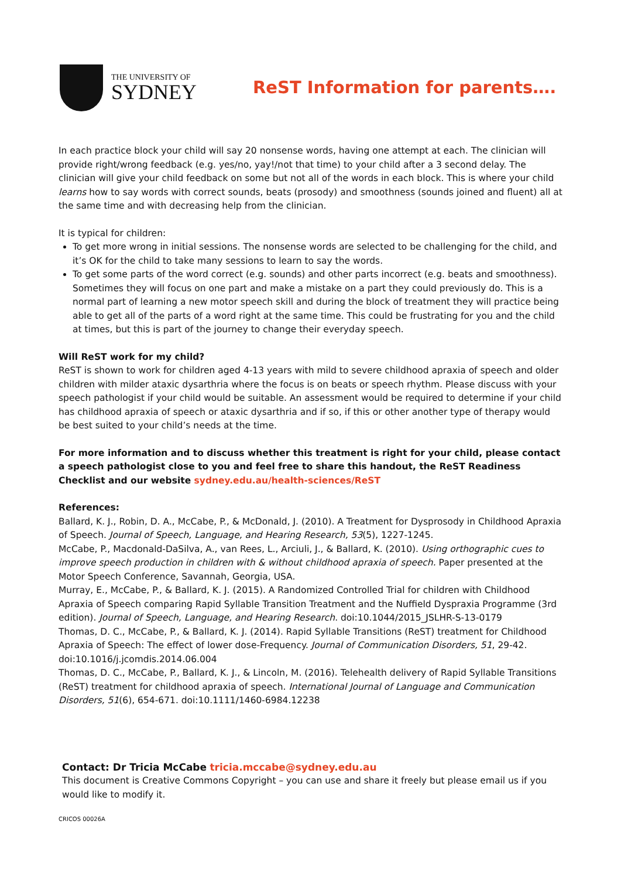THE UNIVERSITY OF
SYDNEY
ReST Information for parents….
In each practice block your child will say 20 nonsense words, having one attempt at each. The clinician will provide right/wrong feedback (e.g. yes/no, yay!/not that time) to your child after a 3 second delay. The clinician will give your child feedback on some but not all of the words in each block. This is where your child learns how to say words with correct sounds, beats (prosody) and smoothness (sounds joined and fluent) all at the same time and with decreasing help from the clinician.
It is typical for children:
To get more wrong in initial sessions. The nonsense words are selected to be challenging for the child, and it’s OK for the child to take many sessions to learn to say the words.
To get some parts of the word correct (e.g. sounds) and other parts incorrect (e.g. beats and smoothness). Sometimes they will focus on one part and make a mistake on a part they could previously do. This is a normal part of learning a new motor speech skill and during the block of treatment they will practice being able to get all of the parts of a word right at the same time. This could be frustrating for you and the child at times, but this is part of the journey to change their everyday speech.
Will ReST work for my child?
ReST is shown to work for children aged 4-13 years with mild to severe childhood apraxia of speech and older children with milder ataxic dysarthria where the focus is on beats or speech rhythm. Please discuss with your speech pathologist if your child would be suitable. An assessment would be required to determine if your child has childhood apraxia of speech or ataxic dysarthria and if so, if this or other another type of therapy would be best suited to your child’s needs at the time.
For more information and to discuss whether this treatment is right for your child, please contact a speech pathologist close to you and feel free to share this handout, the ReST Readiness Checklist and our website sydney.edu.au/health-sciences/ReST
References:
Ballard, K. J., Robin, D. A., McCabe, P., & McDonald, J. (2010). A Treatment for Dysprosody in Childhood Apraxia of Speech. Journal of Speech, Language, and Hearing Research, 53(5), 1227-1245.
McCabe, P., Macdonald-DaSilva, A., van Rees, L., Arciuli, J., & Ballard, K. (2010). Using orthographic cues to improve speech production in children with & without childhood apraxia of speech. Paper presented at the Motor Speech Conference, Savannah, Georgia, USA.
Murray, E., McCabe, P., & Ballard, K. J. (2015). A Randomized Controlled Trial for children with Childhood Apraxia of Speech comparing Rapid Syllable Transition Treatment and the Nuffield Dyspraxia Programme (3rd edition). Journal of Speech, Language, and Hearing Research. doi:10.1044/2015_JSLHR-S-13-0179
Thomas, D. C., McCabe, P., & Ballard, K. J. (2014). Rapid Syllable Transitions (ReST) treatment for Childhood Apraxia of Speech: The effect of lower dose-Frequency. Journal of Communication Disorders, 51, 29-42. doi:10.1016/j.jcomdis.2014.06.004
Thomas, D. C., McCabe, P., Ballard, K. J., & Lincoln, M. (2016). Telehealth delivery of Rapid Syllable Transitions (ReST) treatment for childhood apraxia of speech. International Journal of Language and Communication Disorders, 51(6), 654-671. doi:10.1111/1460-6984.12238
Contact: Dr Tricia McCabe tricia.mccabe@sydney.edu.au
This document is Creative Commons Copyright – you can use and share it freely but please email us if you would like to modify it.
CRICOS 00026A